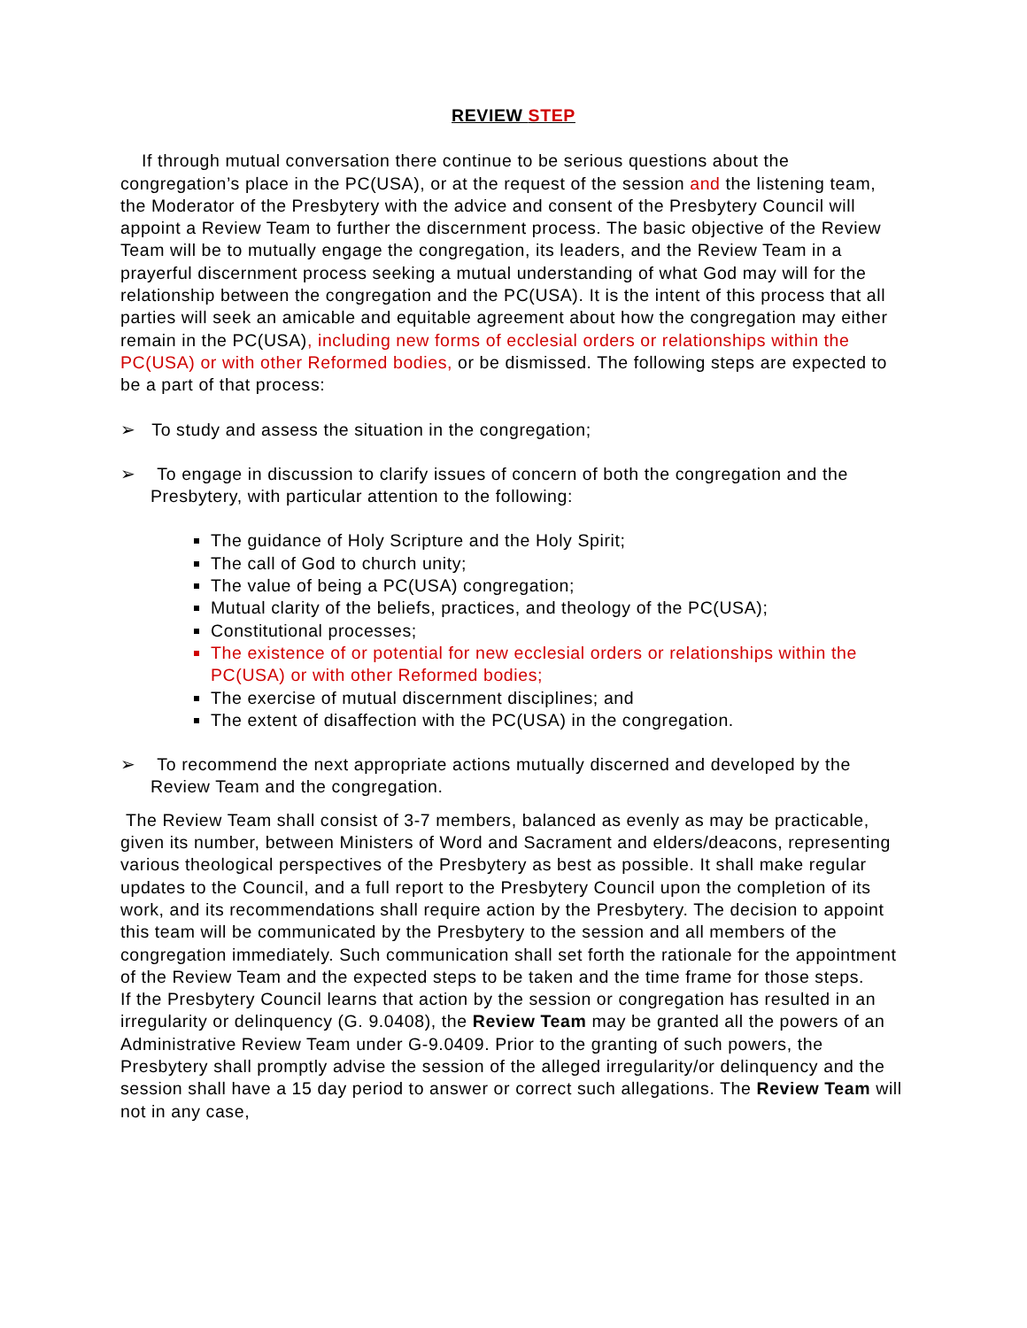REVIEW STEP
If through mutual conversation there continue to be serious questions about the congregation’s place in the PC(USA), or at the request of the session and the listening team, the Moderator of the Presbytery with the advice and consent of the Presbytery Council will appoint a Review Team to further the discernment process. The basic objective of the Review Team will be to mutually engage the congregation, its leaders, and the Review Team in a prayerful discernment process seeking a mutual understanding of what God may will for the relationship between the congregation and the PC(USA). It is the intent of this process that all parties will seek an amicable and equitable agreement about how the congregation may either remain in the PC(USA), including new forms of ecclesial orders or relationships within the PC(USA) or with other Reformed bodies, or be dismissed. The following steps are expected to be a part of that process:
➢ To study and assess the situation in the congregation;
➢ To engage in discussion to clarify issues of concern of both the congregation and the Presbytery, with particular attention to the following:
The guidance of Holy Scripture and the Holy Spirit;
The call of God to church unity;
The value of being a PC(USA) congregation;
Mutual clarity of the beliefs, practices, and theology of the PC(USA);
Constitutional processes;
The existence of or potential for new ecclesial orders or relationships within the PC(USA) or with other Reformed bodies;
The exercise of mutual discernment disciplines; and
The extent of disaffection with the PC(USA) in the congregation.
➢ To recommend the next appropriate actions mutually discerned and developed by the Review Team and the congregation.
The Review Team shall consist of 3-7 members, balanced as evenly as may be practicable, given its number, between Ministers of Word and Sacrament and elders/deacons, representing various theological perspectives of the Presbytery as best as possible. It shall make regular updates to the Council, and a full report to the Presbytery Council upon the completion of its work, and its recommendations shall require action by the Presbytery. The decision to appoint this team will be communicated by the Presbytery to the session and all members of the congregation immediately. Such communication shall set forth the rationale for the appointment of the Review Team and the expected steps to be taken and the time frame for those steps.
If the Presbytery Council learns that action by the session or congregation has resulted in an irregularity or delinquency (G. 9.0408), the Review Team may be granted all the powers of an Administrative Review Team under G-9.0409. Prior to the granting of such powers, the Presbytery shall promptly advise the session of the alleged irregularity/or delinquency and the session shall have a 15 day period to answer or correct such allegations. The Review Team will not in any case,